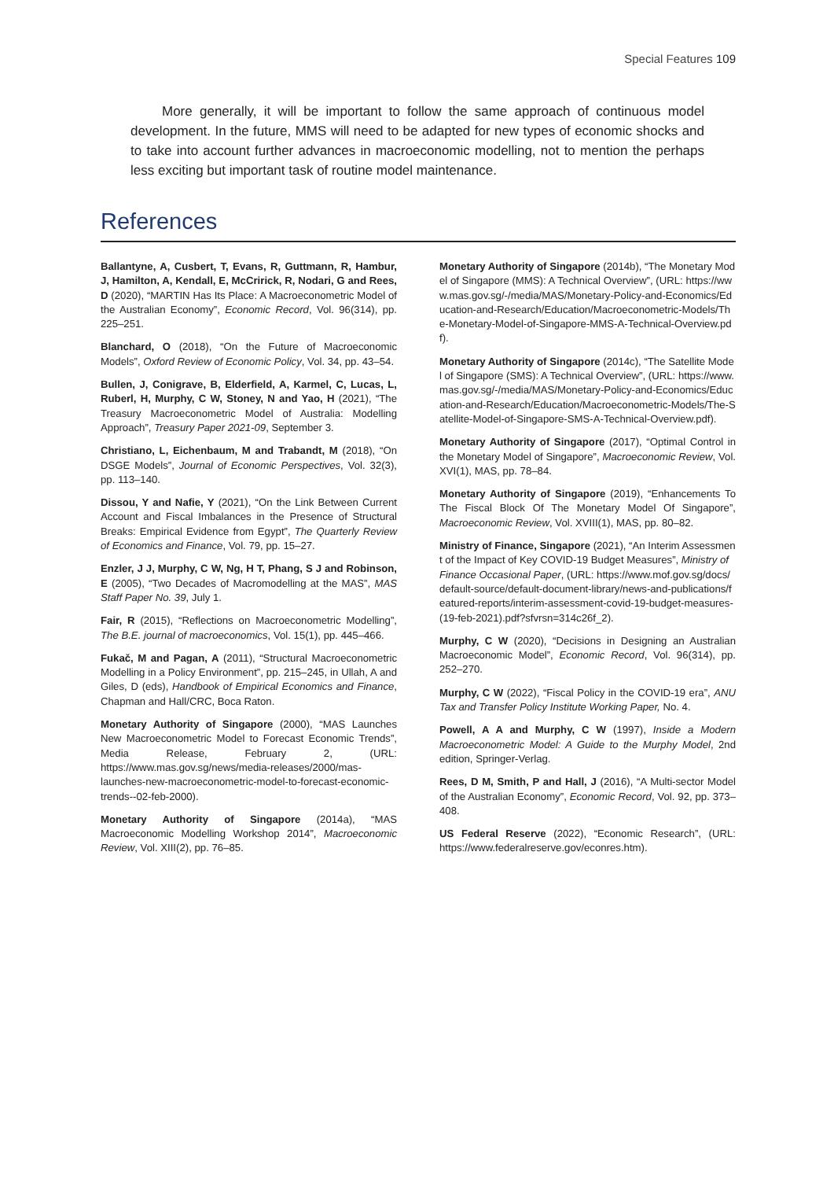Special Features 109
More generally, it will be important to follow the same approach of continuous model development. In the future, MMS will need to be adapted for new types of economic shocks and to take into account further advances in macroeconomic modelling, not to mention the perhaps less exciting but important task of routine model maintenance.
References
Ballantyne, A, Cusbert, T, Evans, R, Guttmann, R, Hambur, J, Hamilton, A, Kendall, E, McCririck, R, Nodari, G and Rees, D (2020), “MARTIN Has Its Place: A Macroeconometric Model of the Australian Economy”, Economic Record, Vol. 96(314), pp. 225–251.
Blanchard, O (2018), “On the Future of Macroeconomic Models”, Oxford Review of Economic Policy, Vol. 34, pp. 43–54.
Bullen, J, Conigrave, B, Elderfield, A, Karmel, C, Lucas, L, Ruberl, H, Murphy, C W, Stoney, N and Yao, H (2021), “The Treasury Macroeconometric Model of Australia: Modelling Approach”, Treasury Paper 2021-09, September 3.
Christiano, L, Eichenbaum, M and Trabandt, M (2018), “On DSGE Models”, Journal of Economic Perspectives, Vol. 32(3), pp. 113–140.
Dissou, Y and Nafie, Y (2021), “On the Link Between Current Account and Fiscal Imbalances in the Presence of Structural Breaks: Empirical Evidence from Egypt”, The Quarterly Review of Economics and Finance, Vol. 79, pp. 15–27.
Enzler, J J, Murphy, C W, Ng, H T, Phang, S J and Robinson, E (2005), “Two Decades of Macromodelling at the MAS”, MAS Staff Paper No. 39, July 1.
Fair, R (2015), “Reflections on Macroeconometric Modelling”, The B.E. journal of macroeconomics, Vol. 15(1), pp. 445–466.
Fukač, M and Pagan, A (2011), “Structural Macroeconometric Modelling in a Policy Environment”, pp. 215–245, in Ullah, A and Giles, D (eds), Handbook of Empirical Economics and Finance, Chapman and Hall/CRC, Boca Raton.
Monetary Authority of Singapore (2000), “MAS Launches New Macroeconometric Model to Forecast Economic Trends”, Media Release, February 2, (URL: https://www.mas.gov.sg/news/media-releases/2000/mas-launches-new-macroeconometric-model-to-forecast-economic-trends--02-feb-2000).
Monetary Authority of Singapore (2014a), “MAS Macroeconomic Modelling Workshop 2014”, Macroeconomic Review, Vol. XIII(2), pp. 76–85.
Monetary Authority of Singapore (2014b), “The Monetary Model of Singapore (MMS): A Technical Overview”, (URL: https://www.mas.gov.sg/-/media/MAS/Monetary-Policy-and-Economics/Education-and-Research/Education/Macroeconometric-Models/The-Monetary-Model-of-Singapore-MMS-A-Technical-Overview.pdf).
Monetary Authority of Singapore (2014c), “The Satellite Model of Singapore (SMS): A Technical Overview”, (URL: https://www.mas.gov.sg/-/media/MAS/Monetary-Policy-and-Economics/Education-and-Research/Education/Macroeconometric-Models/The-Satellite-Model-of-Singapore-SMS-A-Technical-Overview.pdf).
Monetary Authority of Singapore (2017), “Optimal Control in the Monetary Model of Singapore”, Macroeconomic Review, Vol. XVI(1), MAS, pp. 78–84.
Monetary Authority of Singapore (2019), “Enhancements To The Fiscal Block Of The Monetary Model Of Singapore”, Macroeconomic Review, Vol. XVIII(1), MAS, pp. 80–82.
Ministry of Finance, Singapore (2021), “An Interim Assessment of the Impact of Key COVID-19 Budget Measures”, Ministry of Finance Occasional Paper, (URL: https://www.mof.gov.sg/docs/default-source/default-document-library/news-and-publications/featured-reports/interim-assessment-covid-19-budget-measures-(19-feb-2021).pdf?sfvrsn=314c26f_2).
Murphy, C W (2020), “Decisions in Designing an Australian Macroeconomic Model”, Economic Record, Vol. 96(314), pp. 252–270.
Murphy, C W (2022), “Fiscal Policy in the COVID-19 era”, ANU Tax and Transfer Policy Institute Working Paper, No. 4.
Powell, A A and Murphy, C W (1997), Inside a Modern Macroeconometric Model: A Guide to the Murphy Model, 2nd edition, Springer-Verlag.
Rees, D M, Smith, P and Hall, J (2016), “A Multi-sector Model of the Australian Economy”, Economic Record, Vol. 92, pp. 373–408.
US Federal Reserve (2022), “Economic Research”, (URL: https://www.federalreserve.gov/econres.htm).